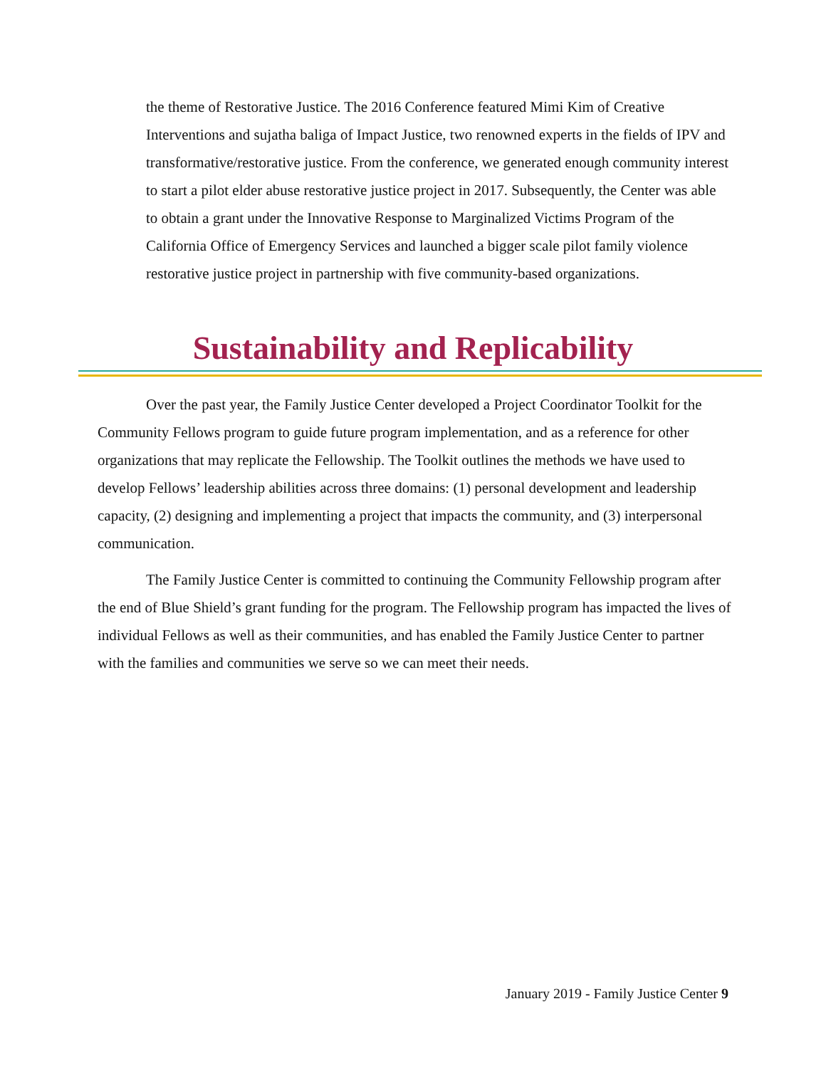the theme of Restorative Justice. The 2016 Conference featured Mimi Kim of Creative Interventions and sujatha baliga of Impact Justice, two renowned experts in the fields of IPV and transformative/restorative justice. From the conference, we generated enough community interest to start a pilot elder abuse restorative justice project in 2017. Subsequently, the Center was able to obtain a grant under the Innovative Response to Marginalized Victims Program of the California Office of Emergency Services and launched a bigger scale pilot family violence restorative justice project in partnership with five community-based organizations.
Sustainability and Replicability
Over the past year, the Family Justice Center developed a Project Coordinator Toolkit for the Community Fellows program to guide future program implementation, and as a reference for other organizations that may replicate the Fellowship. The Toolkit outlines the methods we have used to develop Fellows’ leadership abilities across three domains: (1) personal development and leadership capacity, (2) designing and implementing a project that impacts the community, and (3) interpersonal communication.
The Family Justice Center is committed to continuing the Community Fellowship program after the end of Blue Shield’s grant funding for the program. The Fellowship program has impacted the lives of individual Fellows as well as their communities, and has enabled the Family Justice Center to partner with the families and communities we serve so we can meet their needs.
January 2019 - Family Justice Center 9